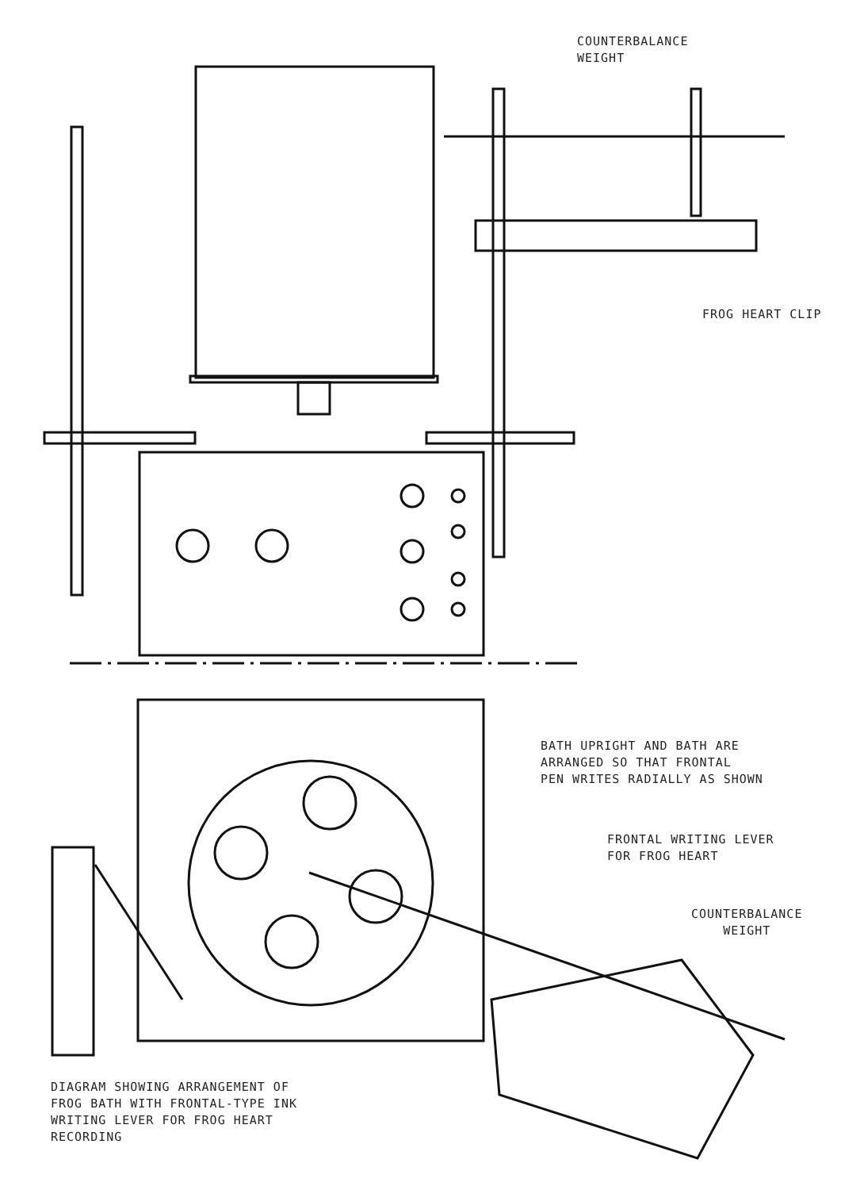COUNTERBALANCE
WEIGHT
FROG HEART CLIP
BATH UPRIGHT AND BATH ARE
ARRANGED SO THAT FRONTAL
PEN WRITES RADIALLY AS SHOWN
FRONTAL WRITING LEVER
FOR FROG HEART
COUNTERBALANCE
WEIGHT
DIAGRAM SHOWING ARRANGEMENT OF
FROG BATH WITH FRONTAL-TYPE INK
WRITING LEVER FOR FROG HEART
RECORDING